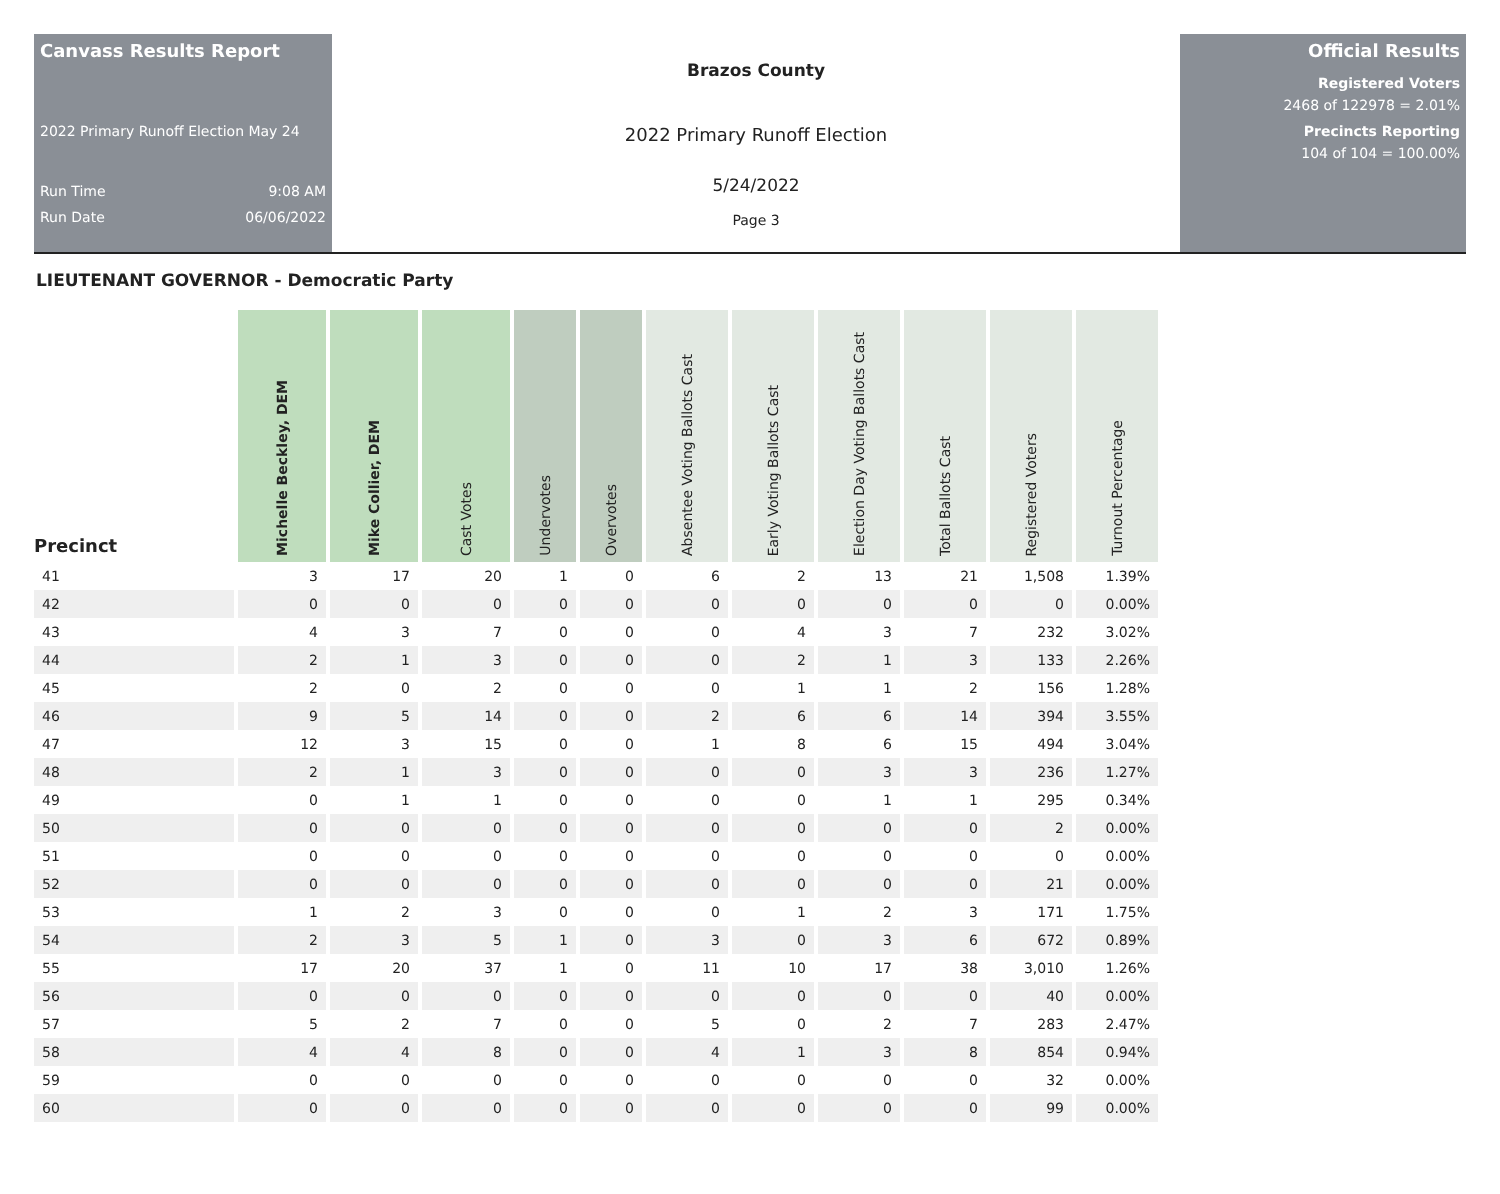Canvass Results Report
2022 Primary Runoff Election May 24
Run Time 9:08 AM
Run Date 06/06/2022
Brazos County
2022 Primary Runoff Election
5/24/2022
Page 3
Official Results
Registered Voters
2468 of 122978 = 2.01%
Precincts Reporting
104 of 104 = 100.00%
LIEUTENANT GOVERNOR - Democratic Party
| Precinct | Michelle Beckley, DEM | Mike Collier, DEM | Cast Votes | Undervotes | Overvotes | Absentee Voting Ballots Cast | Early Voting Ballots Cast | Election Day Voting Ballots Cast | Total Ballots Cast | Registered Voters | Turnout Percentage |
| --- | --- | --- | --- | --- | --- | --- | --- | --- | --- | --- | --- |
| 41 | 3 | 17 | 20 | 1 | 0 | 6 | 2 | 13 | 21 | 1,508 | 1.39% |
| 42 | 0 | 0 | 0 | 0 | 0 | 0 | 0 | 0 | 0 | 0 | 0.00% |
| 43 | 4 | 3 | 7 | 0 | 0 | 0 | 4 | 3 | 7 | 232 | 3.02% |
| 44 | 2 | 1 | 3 | 0 | 0 | 0 | 2 | 1 | 3 | 133 | 2.26% |
| 45 | 2 | 0 | 2 | 0 | 0 | 0 | 1 | 1 | 2 | 156 | 1.28% |
| 46 | 9 | 5 | 14 | 0 | 0 | 2 | 6 | 6 | 14 | 394 | 3.55% |
| 47 | 12 | 3 | 15 | 0 | 0 | 1 | 8 | 6 | 15 | 494 | 3.04% |
| 48 | 2 | 1 | 3 | 0 | 0 | 0 | 0 | 3 | 3 | 236 | 1.27% |
| 49 | 0 | 1 | 1 | 0 | 0 | 0 | 0 | 1 | 1 | 295 | 0.34% |
| 50 | 0 | 0 | 0 | 0 | 0 | 0 | 0 | 0 | 0 | 2 | 0.00% |
| 51 | 0 | 0 | 0 | 0 | 0 | 0 | 0 | 0 | 0 | 0 | 0.00% |
| 52 | 0 | 0 | 0 | 0 | 0 | 0 | 0 | 0 | 0 | 21 | 0.00% |
| 53 | 1 | 2 | 3 | 0 | 0 | 0 | 1 | 2 | 3 | 171 | 1.75% |
| 54 | 2 | 3 | 5 | 1 | 0 | 3 | 0 | 3 | 6 | 672 | 0.89% |
| 55 | 17 | 20 | 37 | 1 | 0 | 11 | 10 | 17 | 38 | 3,010 | 1.26% |
| 56 | 0 | 0 | 0 | 0 | 0 | 0 | 0 | 0 | 0 | 40 | 0.00% |
| 57 | 5 | 2 | 7 | 0 | 0 | 5 | 0 | 2 | 7 | 283 | 2.47% |
| 58 | 4 | 4 | 8 | 0 | 0 | 4 | 1 | 3 | 8 | 854 | 0.94% |
| 59 | 0 | 0 | 0 | 0 | 0 | 0 | 0 | 0 | 0 | 32 | 0.00% |
| 60 | 0 | 0 | 0 | 0 | 0 | 0 | 0 | 0 | 0 | 99 | 0.00% |